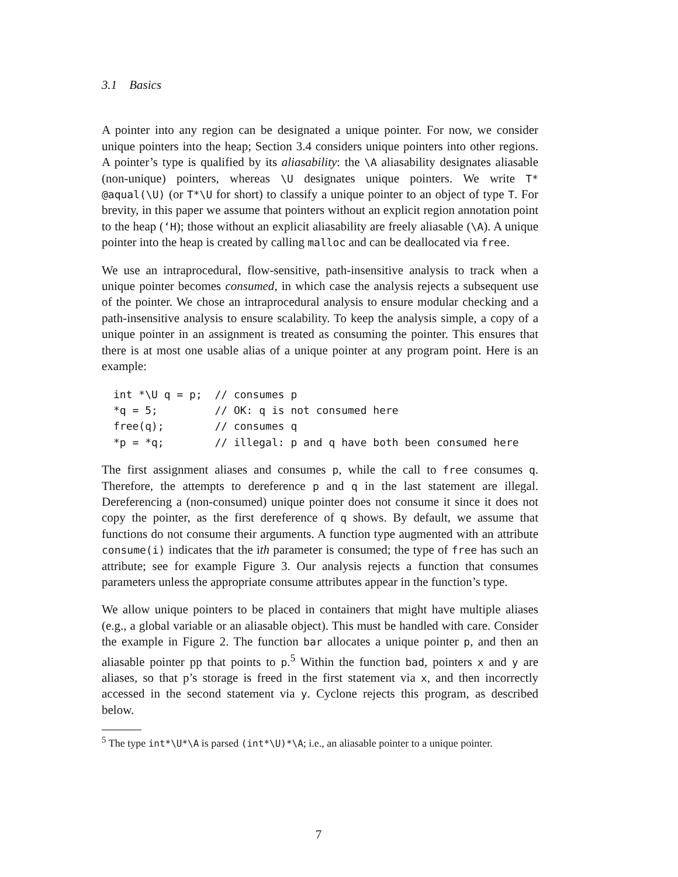3.1 Basics
A pointer into any region can be designated a unique pointer. For now, we consider unique pointers into the heap; Section 3.4 considers unique pointers into other regions. A pointer’s type is qualified by its aliasability: the \A aliasability designates aliasable (non-unique) pointers, whereas \U designates unique pointers. We write T* @aqual(\U) (or T*\U for short) to classify a unique pointer to an object of type T. For brevity, in this paper we assume that pointers without an explicit region annotation point to the heap (‘H); those without an explicit aliasability are freely aliasable (\A). A unique pointer into the heap is created by calling malloc and can be deallocated via free.
We use an intraprocedural, flow-sensitive, path-insensitive analysis to track when a unique pointer becomes consumed, in which case the analysis rejects a subsequent use of the pointer. We chose an intraprocedural analysis to ensure modular checking and a path-insensitive analysis to ensure scalability. To keep the analysis simple, a copy of a unique pointer in an assignment is treated as consuming the pointer. This ensures that there is at most one usable alias of a unique pointer at any program point. Here is an example:
int *\U q = p;  // consumes p
*q = 5;         // OK: q is not consumed here
free(q);        // consumes q
*p = *q;        // illegal: p and q have both been consumed here
The first assignment aliases and consumes p, while the call to free consumes q. Therefore, the attempts to dereference p and q in the last statement are illegal. Dereferencing a (non-consumed) unique pointer does not consume it since it does not copy the pointer, as the first dereference of q shows. By default, we assume that functions do not consume their arguments. A function type augmented with an attribute consume(i) indicates that the ith parameter is consumed; the type of free has such an attribute; see for example Figure 3. Our analysis rejects a function that consumes parameters unless the appropriate consume attributes appear in the function’s type.
We allow unique pointers to be placed in containers that might have multiple aliases (e.g., a global variable or an aliasable object). This must be handled with care. Consider the example in Figure 2. The function bar allocates a unique pointer p, and then an aliasable pointer pp that points to p.<sup>5</sup> Within the function bad, pointers x and y are aliases, so that p’s storage is freed in the first statement via x, and then incorrectly accessed in the second statement via y. Cyclone rejects this program, as described below.
<sup>5</sup> The type int*\U*\A is parsed (int*\U)*\A; i.e., an aliasable pointer to a unique pointer.
7